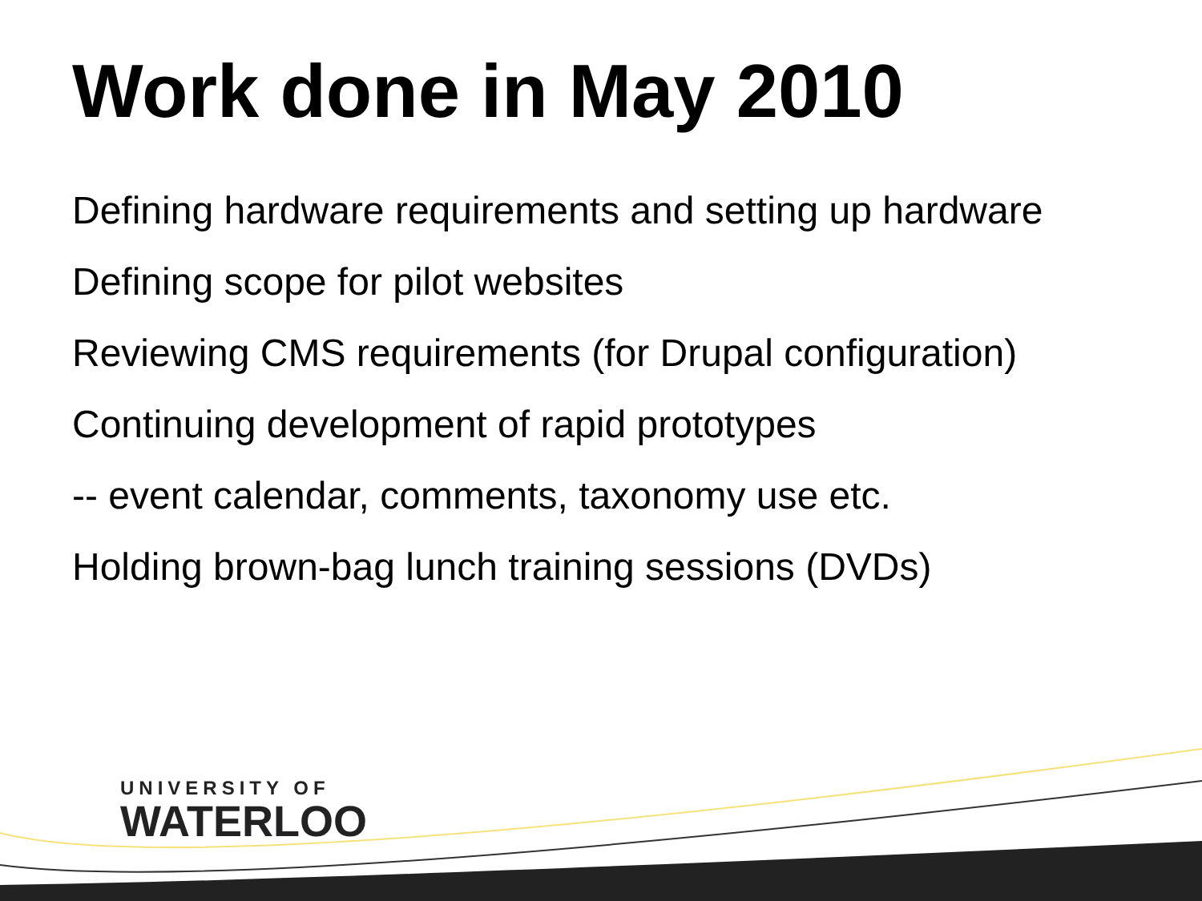Work done in May 2010
Defining hardware requirements and setting up hardware
Defining scope for pilot websites
Reviewing CMS requirements (for Drupal configuration)
Continuing development of rapid prototypes
-- event calendar, comments, taxonomy use etc.
Holding brown-bag lunch training sessions (DVDs)
UNIVERSITY OF
WATERLOO